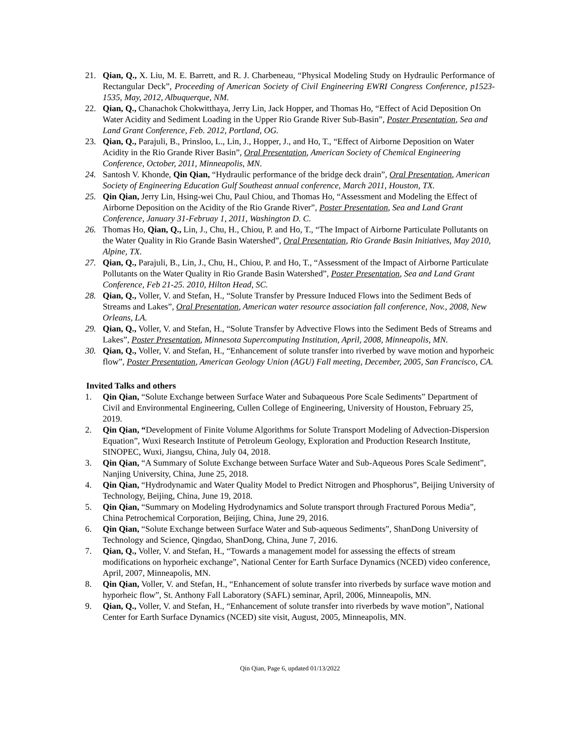21. Qian, Q., X. Liu, M. E. Barrett, and R. J. Charbeneau, “Physical Modeling Study on Hydraulic Performance of Rectangular Deck”, Proceeding of American Society of Civil Engineering EWRI Congress Conference, p1523-1535, May, 2012, Albuquerque, NM.
22. Qian, Q., Chanachok Chokwitthaya, Jerry Lin, Jack Hopper, and Thomas Ho, “Effect of Acid Deposition On Water Acidity and Sediment Loading in the Upper Rio Grande River Sub-Basin”, Poster Presentation, Sea and Land Grant Conference, Feb. 2012, Portland, OG.
23. Qian, Q., Parajuli, B., Prinsloo, L., Lin, J., Hopper, J., and Ho, T., “Effect of Airborne Deposition on Water Acidity in the Rio Grande River Basin”, Oral Presentation, American Society of Chemical Engineering Conference, October, 2011, Minneapolis, MN.
24. Santosh V. Khonde, Qin Qian, “Hydraulic performance of the bridge deck drain”, Oral Presentation, American Society of Engineering Education Gulf Southeast annual conference, March 2011, Houston, TX.
25. Qin Qian, Jerry Lin, Hsing-wei Chu, Paul Chiou, and Thomas Ho, “Assessment and Modeling the Effect of Airborne Deposition on the Acidity of the Rio Grande River”, Poster Presentation, Sea and Land Grant Conference, January 31-Februay 1, 2011, Washington D. C.
26. Thomas Ho, Qian, Q., Lin, J., Chu, H., Chiou, P. and Ho, T., “The Impact of Airborne Particulate Pollutants on the Water Quality in Rio Grande Basin Watershed”, Oral Presentation, Rio Grande Basin Initiatives, May 2010, Alpine, TX.
27. Qian, Q., Parajuli, B., Lin, J., Chu, H., Chiou, P. and Ho, T., “Assessment of the Impact of Airborne Particulate Pollutants on the Water Quality in Rio Grande Basin Watershed”, Poster Presentation, Sea and Land Grant Conference, Feb 21-25. 2010, Hilton Head, SC.
28. Qian, Q., Voller, V. and Stefan, H., “Solute Transfer by Pressure Induced Flows into the Sediment Beds of Streams and Lakes”, Oral Presentation, American water resource association fall conference, Nov., 2008, New Orleans, LA.
29. Qian, Q., Voller, V. and Stefan, H., “Solute Transfer by Advective Flows into the Sediment Beds of Streams and Lakes”, Poster Presentation, Minnesota Supercomputing Institution, April, 2008, Minneapolis, MN.
30. Qian, Q., Voller, V. and Stefan, H., “Enhancement of solute transfer into riverbed by wave motion and hyporheic flow”, Poster Presentation, American Geology Union (AGU) Fall meeting, December, 2005, San Francisco, CA.
Invited Talks and others
1. Qin Qian, “Solute Exchange between Surface Water and Subaqueous Pore Scale Sediments” Department of Civil and Environmental Engineering, Cullen College of Engineering, University of Houston, February 25, 2019.
2. Qin Qian, “Development of Finite Volume Algorithms for Solute Transport Modeling of Advection-Dispersion Equation”, Wuxi Research Institute of Petroleum Geology, Exploration and Production Research Institute, SINOPEC, Wuxi, Jiangsu, China, July 04, 2018.
3. Qin Qian, “A Summary of Solute Exchange between Surface Water and Sub-Aqueous Pores Scale Sediment”, Nanjing University, China, June 25, 2018.
4. Qin Qian, “Hydrodynamic and Water Quality Model to Predict Nitrogen and Phosphorus”, Beijing University of Technology, Beijing, China, June 19, 2018.
5. Qin Qian, “Summary on Modeling Hydrodynamics and Solute transport through Fractured Porous Media”, China Petrochemical Corporation, Beijing, China, June 29, 2016.
6. Qin Qian, “Solute Exchange between Surface Water and Sub-aqueous Sediments”, ShanDong University of Technology and Science, Qingdao, ShanDong, China, June 7, 2016.
7. Qian, Q., Voller, V. and Stefan, H., “Towards a management model for assessing the effects of stream modifications on hyporheic exchange”, National Center for Earth Surface Dynamics (NCED) video conference, April, 2007, Minneapolis, MN.
8. Qin Qian, Voller, V. and Stefan, H., “Enhancement of solute transfer into riverbeds by surface wave motion and hyporheic flow”, St. Anthony Fall Laboratory (SAFL) seminar, April, 2006, Minneapolis, MN.
9. Qian, Q., Voller, V. and Stefan, H., “Enhancement of solute transfer into riverbeds by wave motion”, National Center for Earth Surface Dynamics (NCED) site visit, August, 2005, Minneapolis, MN.
Qin Qian, Page 6, updated 01/13/2022